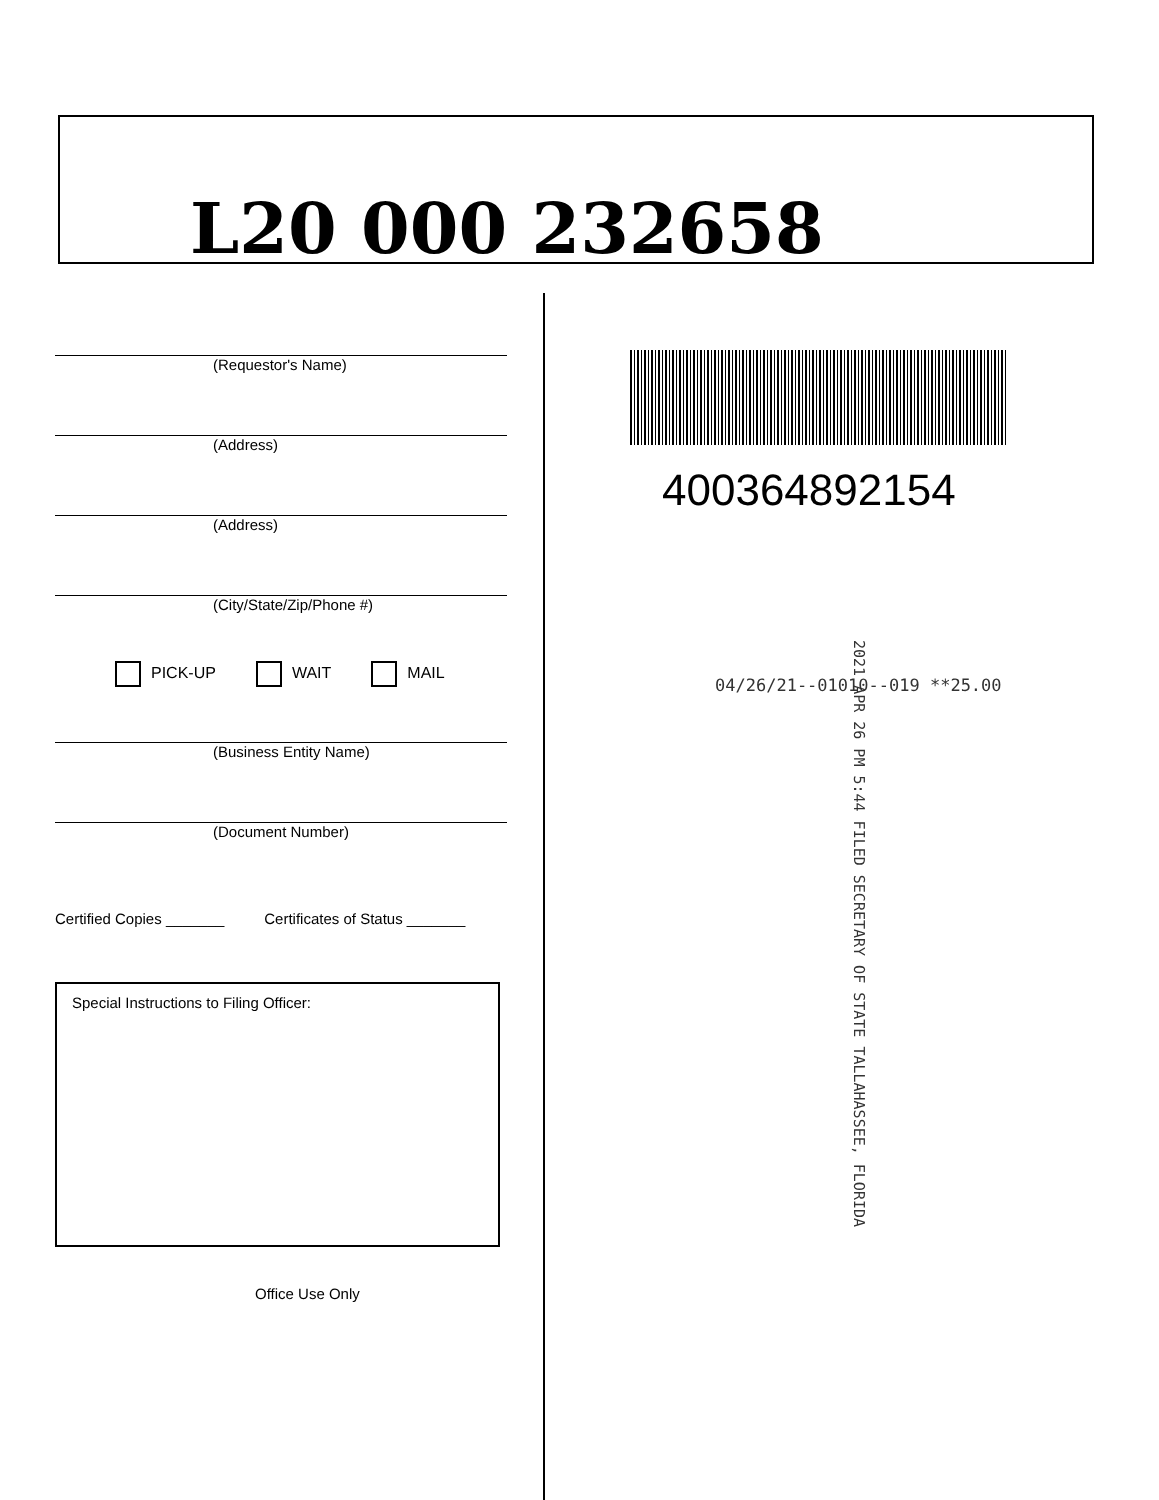L20 000 232658
(Requestor's Name)
(Address)
(Address)
(City/State/Zip/Phone #)
PICK-UP WAIT MAIL
(Business Entity Name)
(Document Number)
Certified Copies _______ Certificates of Status _______
Special Instructions to Filing Officer:
Office Use Only
400364892154
04/26/21--01010--019 **25.00
2021 APR 26 PM 5:44 FILED SECRETARY OF STATE TALLAHASSEE, FLORIDA